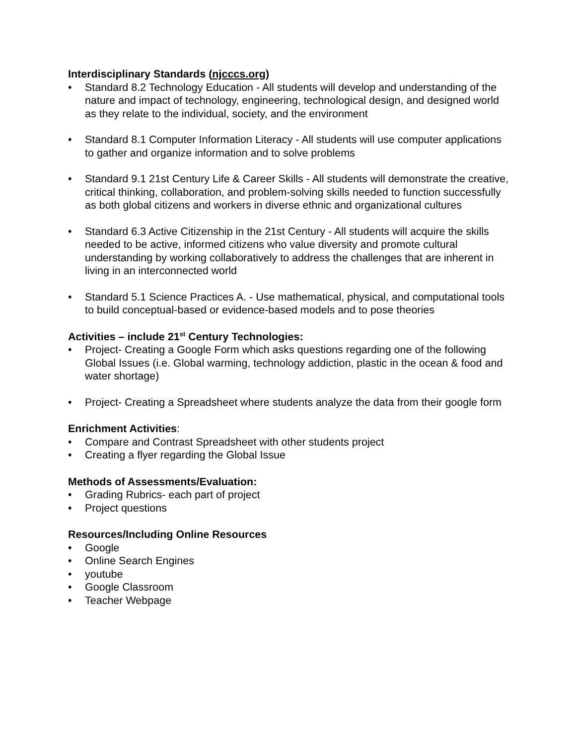Interdisciplinary Standards (njcccs.org)
• Standard 8.2 Technology Education - All students will develop and understanding of the nature and impact of technology, engineering, technological design, and designed world as they relate to the individual, society, and the environment
• Standard 8.1 Computer Information Literacy - All students will use computer applications to gather and organize information and to solve problems
• Standard 9.1 21st Century Life & Career Skills - All students will demonstrate the creative, critical thinking, collaboration, and problem-solving skills needed to function successfully as both global citizens and workers in diverse ethnic and organizational cultures
• Standard 6.3 Active Citizenship in the 21st Century - All students will acquire the skills needed to be active, informed citizens who value diversity and promote cultural understanding by working collaboratively to address the challenges that are inherent in living in an interconnected world
• Standard 5.1 Science Practices A. - Use mathematical, physical, and computational tools to build conceptual-based or evidence-based models and to pose theories
Activities – include 21<sup>st</sup> Century Technologies:
• Project- Creating a Google Form which asks questions regarding one of the following Global Issues (i.e. Global warming, technology addiction, plastic in the ocean & food and water shortage)
• Project- Creating a Spreadsheet where students analyze the data from their google form
Enrichment Activities:
• Compare and Contrast Spreadsheet with other students project
• Creating a flyer regarding the Global Issue
Methods of Assessments/Evaluation:
• Grading Rubrics- each part of project
• Project questions
Resources/Including Online Resources
• Google
• Online Search Engines
• youtube
• Google Classroom
• Teacher Webpage